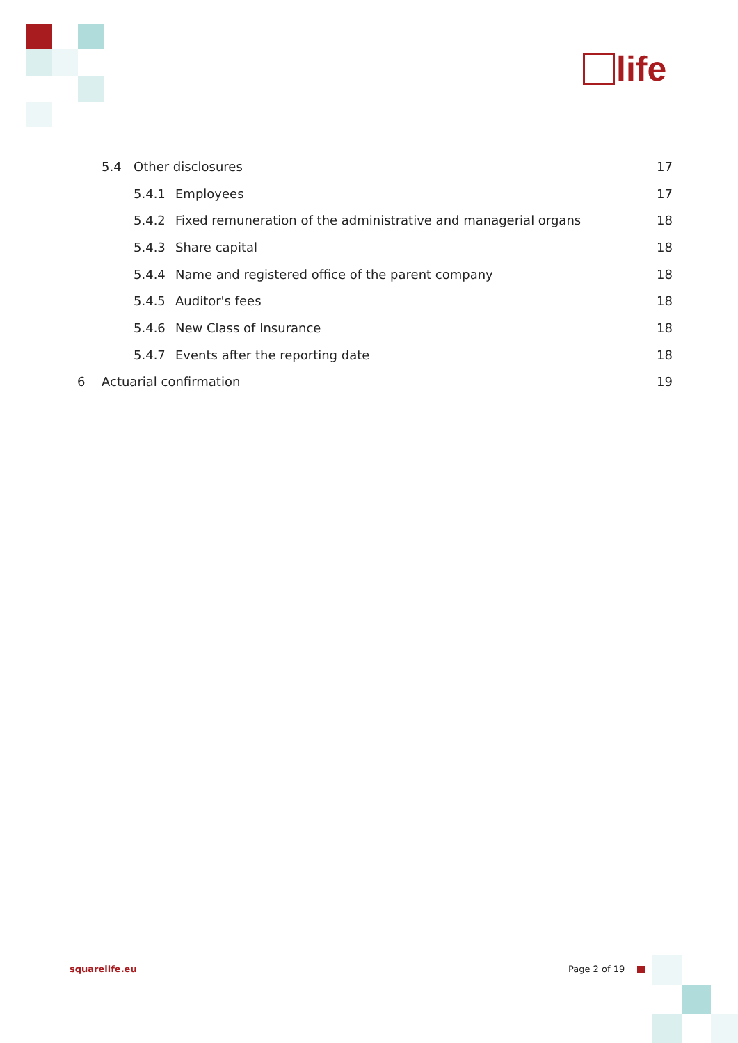life
5.4 Other disclosures 17
5.4.1 Employees 17
5.4.2 Fixed remuneration of the administrative and managerial organs 18
5.4.3 Share capital 18
5.4.4 Name and registered office of the parent company 18
5.4.5 Auditor's fees 18
5.4.6 New Class of Insurance 18
5.4.7 Events after the reporting date 18
6 Actuarial confirmation 19
squarelife.eu Page 2 of 19